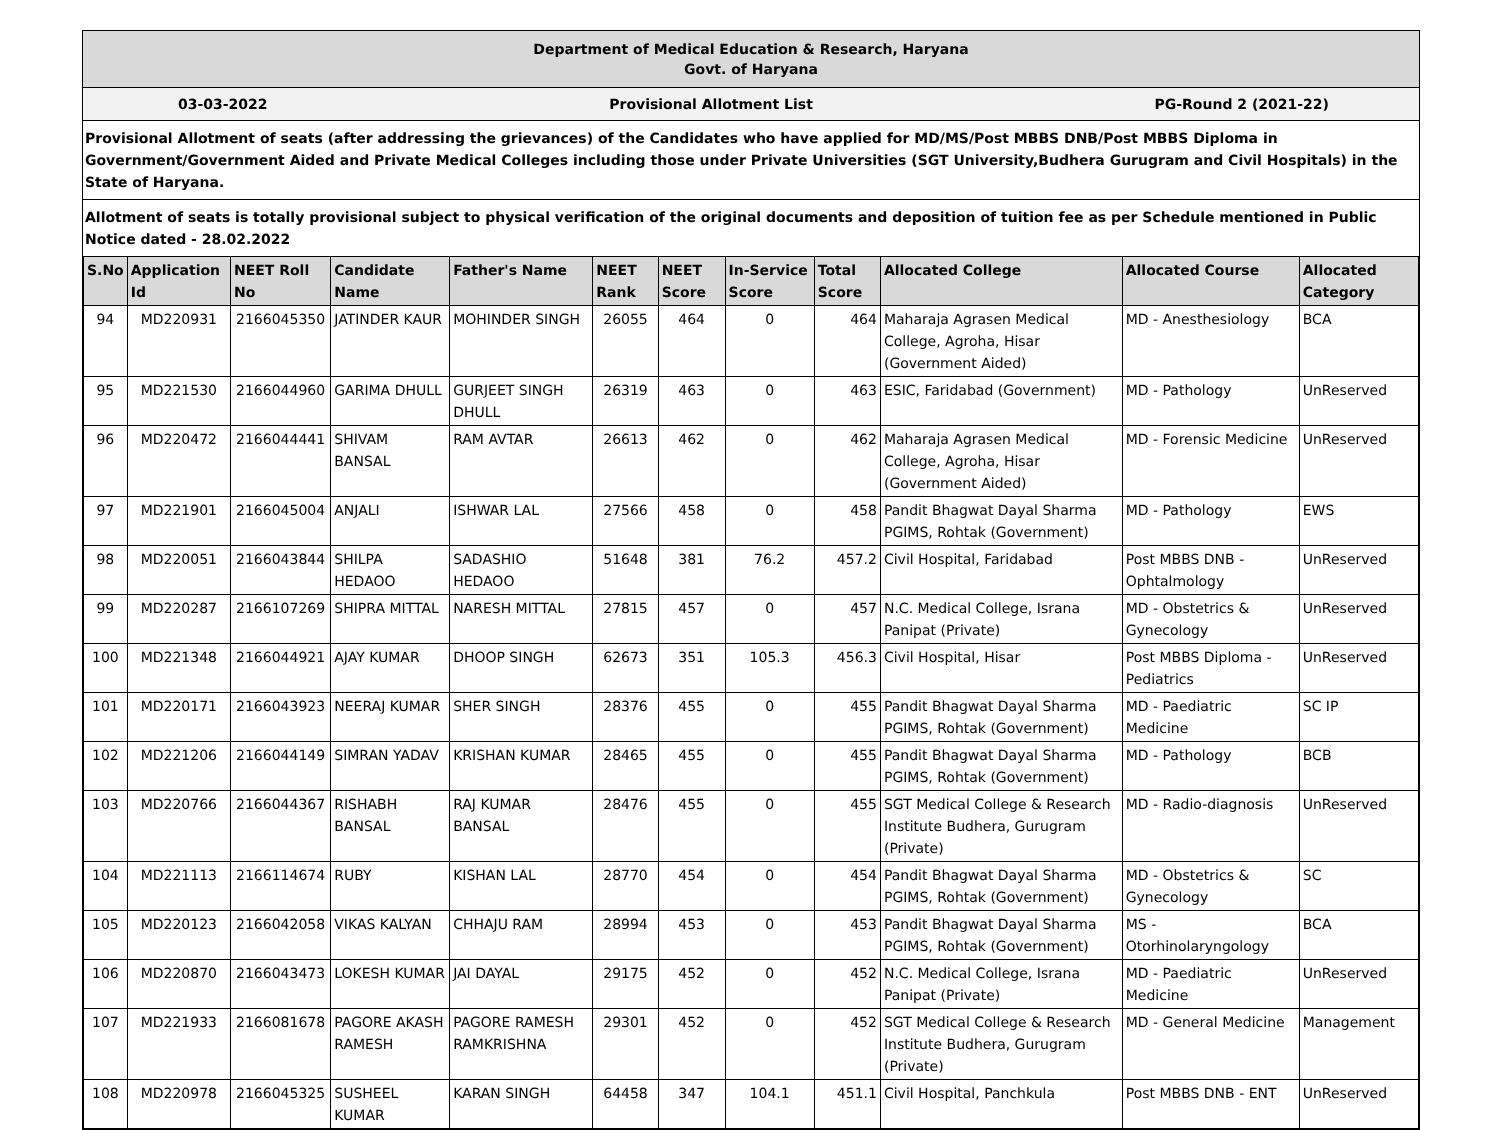Department of Medical Education & Research, Haryana
Govt. of Haryana
03-03-2022 Provisional Allotment List PG-Round 2 (2021-22)
Provisional Allotment of seats (after addressing the grievances) of the Candidates who have applied for MD/MS/Post MBBS DNB/Post MBBS Diploma in Government/Government Aided and Private Medical Colleges including those under Private Universities (SGT University,Budhera Gurugram and Civil Hospitals) in the State of Haryana.
Allotment of seats is totally provisional subject to physical verification of the original documents and deposition of tuition fee as per Schedule mentioned in Public Notice dated - 28.02.2022
| S.No | Application Id | NEET Roll No | Candidate Name | Father's Name | NEET Rank | NEET Score | In-Service Score | Total Score | Allocated College | Allocated Course | Allocated Category |
| --- | --- | --- | --- | --- | --- | --- | --- | --- | --- | --- | --- |
| 94 | MD220931 | 2166045350 | JATINDER KAUR | MOHINDER SINGH | 26055 | 464 | 0 | 464 | Maharaja Agrasen Medical College, Agroha, Hisar (Government Aided) | MD - Anesthesiology | BCA |
| 95 | MD221530 | 2166044960 | GARIMA DHULL | GURJEET SINGH DHULL | 26319 | 463 | 0 | 463 | ESIC, Faridabad (Government) | MD - Pathology | UnReserved |
| 96 | MD220472 | 2166044441 | SHIVAM BANSAL | RAM AVTAR | 26613 | 462 | 0 | 462 | Maharaja Agrasen Medical College, Agroha, Hisar (Government Aided) | MD - Forensic Medicine | UnReserved |
| 97 | MD221901 | 2166045004 | ANJALI | ISHWAR LAL | 27566 | 458 | 0 | 458 | Pandit Bhagwat Dayal Sharma PGIMS, Rohtak (Government) | MD - Pathology | EWS |
| 98 | MD220051 | 2166043844 | SHILPA HEDAOO | SADASHIO HEDAOO | 51648 | 381 | 76.2 | 457.2 | Civil Hospital, Faridabad | Post MBBS DNB - Ophtalmology | UnReserved |
| 99 | MD220287 | 2166107269 | SHIPRA MITTAL | NARESH MITTAL | 27815 | 457 | 0 | 457 | N.C. Medical College, Israna Panipat (Private) | MD - Obstetrics & Gynecology | UnReserved |
| 100 | MD221348 | 2166044921 | AJAY KUMAR | DHOOP SINGH | 62673 | 351 | 105.3 | 456.3 | Civil Hospital, Hisar | Post MBBS Diploma - Pediatrics | UnReserved |
| 101 | MD220171 | 2166043923 | NEERAJ KUMAR | SHER SINGH | 28376 | 455 | 0 | 455 | Pandit Bhagwat Dayal Sharma PGIMS, Rohtak (Government) | MD - Paediatric Medicine | SC IP |
| 102 | MD221206 | 2166044149 | SIMRAN YADAV | KRISHAN KUMAR | 28465 | 455 | 0 | 455 | Pandit Bhagwat Dayal Sharma PGIMS, Rohtak (Government) | MD - Pathology | BCB |
| 103 | MD220766 | 2166044367 | RISHABH BANSAL | RAJ KUMAR BANSAL | 28476 | 455 | 0 | 455 | SGT Medical College & Research Institute Budhera, Gurugram (Private) | MD - Radio-diagnosis | UnReserved |
| 104 | MD221113 | 2166114674 | RUBY | KISHAN LAL | 28770 | 454 | 0 | 454 | Pandit Bhagwat Dayal Sharma PGIMS, Rohtak (Government) | MD - Obstetrics & Gynecology | SC |
| 105 | MD220123 | 2166042058 | VIKAS KALYAN | CHHAJU RAM | 28994 | 453 | 0 | 453 | Pandit Bhagwat Dayal Sharma PGIMS, Rohtak (Government) | MS - Otorhinolaryngology | BCA |
| 106 | MD220870 | 2166043473 | LOKESH KUMAR | JAI DAYAL | 29175 | 452 | 0 | 452 | N.C. Medical College, Israna Panipat (Private) | MD - Paediatric Medicine | UnReserved |
| 107 | MD221933 | 2166081678 | PAGORE AKASH RAMESH | PAGORE RAMESH RAMKRISHNA | 29301 | 452 | 0 | 452 | SGT Medical College & Research Institute Budhera, Gurugram (Private) | MD - General Medicine | Management |
| 108 | MD220978 | 2166045325 | SUSHEEL KUMAR | KARAN SINGH | 64458 | 347 | 104.1 | 451.1 | Civil Hospital, Panchkula | Post MBBS DNB - ENT | UnReserved |